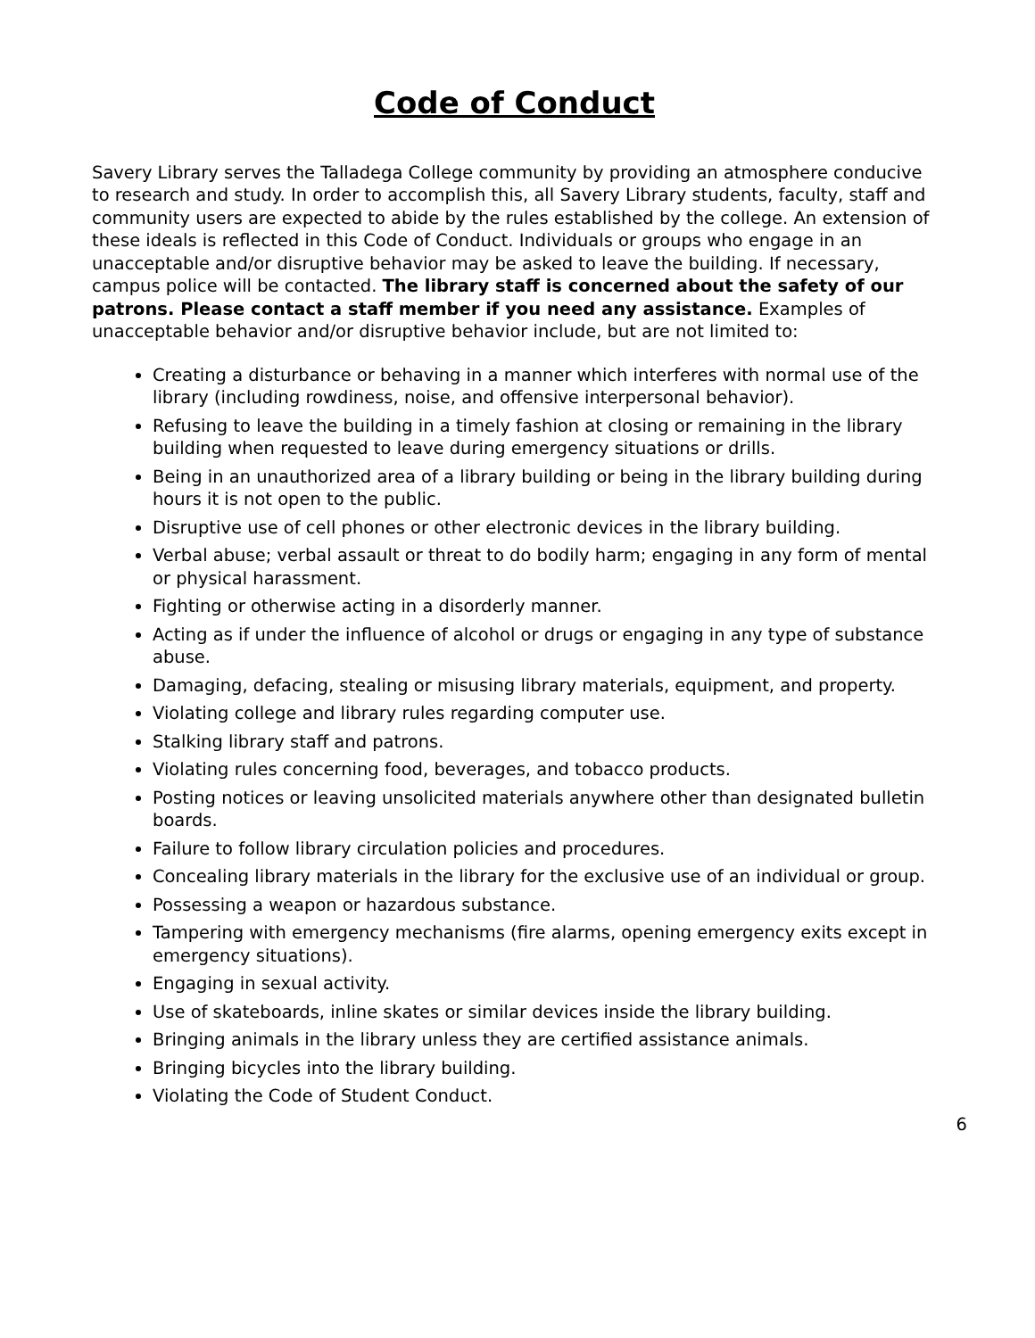Code of Conduct
Savery Library serves the Talladega College community by providing an atmosphere conducive to research and study. In order to accomplish this, all Savery Library students, faculty, staff and community users are expected to abide by the rules established by the college. An extension of these ideals is reflected in this Code of Conduct. Individuals or groups who engage in an unacceptable and/or disruptive behavior may be asked to leave the building. If necessary, campus police will be contacted. The library staff is concerned about the safety of our patrons. Please contact a staff member if you need any assistance. Examples of unacceptable behavior and/or disruptive behavior include, but are not limited to:
Creating a disturbance or behaving in a manner which interferes with normal use of the library (including rowdiness, noise, and offensive interpersonal behavior).
Refusing to leave the building in a timely fashion at closing or remaining in the library building when requested to leave during emergency situations or drills.
Being in an unauthorized area of a library building or being in the library building during hours it is not open to the public.
Disruptive use of cell phones or other electronic devices in the library building.
Verbal abuse; verbal assault or threat to do bodily harm; engaging in any form of mental or physical harassment.
Fighting or otherwise acting in a disorderly manner.
Acting as if under the influence of alcohol or drugs or engaging in any type of substance abuse.
Damaging, defacing, stealing or misusing library materials, equipment, and property.
Violating college and library rules regarding computer use.
Stalking library staff and patrons.
Violating rules concerning food, beverages, and tobacco products.
Posting notices or leaving unsolicited materials anywhere other than designated bulletin boards.
Failure to follow library circulation policies and procedures.
Concealing library materials in the library for the exclusive use of an individual or group.
Possessing a weapon or hazardous substance.
Tampering with emergency mechanisms (fire alarms, opening emergency exits except in emergency situations).
Engaging in sexual activity.
Use of skateboards, inline skates or similar devices inside the library building.
Bringing animals in the library unless they are certified assistance animals.
Bringing bicycles into the library building.
Violating the Code of Student Conduct.
6